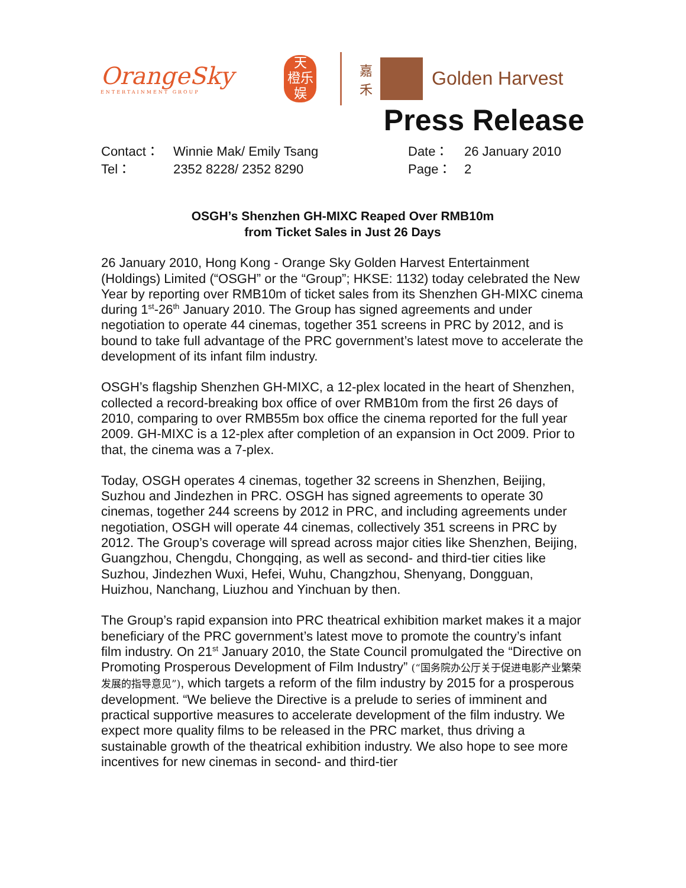OrangeSky
ENTERTAINMENT GROUP
天
橙乐
娱
嘉
禾
Golden Harvest
Press Release
Contact：
Winnie Mak/ Emily Tsang
Date：
26 January 2010
Tel：
2352 8228/ 2352 8290
Page：
2
OSGH’s Shenzhen GH-MIXC Reaped Over RMB10m
from Ticket Sales in Just 26 Days
26 January 2010, Hong Kong - Orange Sky Golden Harvest Entertainment (Holdings) Limited (“OSGH” or the “Group”; HKSE: 1132) today celebrated the New Year by reporting over RMB10m of ticket sales from its Shenzhen GH-MIXC cinema during 1<sup>st</sup>-26<sup>th</sup> January 2010. The Group has signed agreements and under negotiation to operate 44 cinemas, together 351 screens in PRC by 2012, and is bound to take full advantage of the PRC government’s latest move to accelerate the development of its infant film industry.
OSGH’s flagship Shenzhen GH-MIXC, a 12-plex located in the heart of Shenzhen, collected a record-breaking box office of over RMB10m from the first 26 days of 2010, comparing to over RMB55m box office the cinema reported for the full year 2009. GH-MIXC is a 12-plex after completion of an expansion in Oct 2009. Prior to that, the cinema was a 7-plex.
Today, OSGH operates 4 cinemas, together 32 screens in Shenzhen, Beijing, Suzhou and Jindezhen in PRC. OSGH has signed agreements to operate 30 cinemas, together 244 screens by 2012 in PRC, and including agreements under negotiation, OSGH will operate 44 cinemas, collectively 351 screens in PRC by 2012. The Group’s coverage will spread across major cities like Shenzhen, Beijing, Guangzhou, Chengdu, Chongqing, as well as second- and third-tier cities like Suzhou, Jindezhen Wuxi, Hefei, Wuhu, Changzhou, Shenyang, Dongguan, Huizhou, Nanchang, Liuzhou and Yinchuan by then.
The Group’s rapid expansion into PRC theatrical exhibition market makes it a major beneficiary of the PRC government’s latest move to promote the country’s infant film industry. On 21<sup>st</sup> January 2010, the State Council promulgated the “Directive on Promoting Prosperous Development of Film Industry” (“国务院办公厅关于促进电影产业繁荣发展的指导意见”), which targets a reform of the film industry by 2015 for a prosperous development. “We believe the Directive is a prelude to series of imminent and practical supportive measures to accelerate development of the film industry. We expect more quality films to be released in the PRC market, thus driving a sustainable growth of the theatrical exhibition industry. We also hope to see more incentives for new cinemas in second- and third-tier